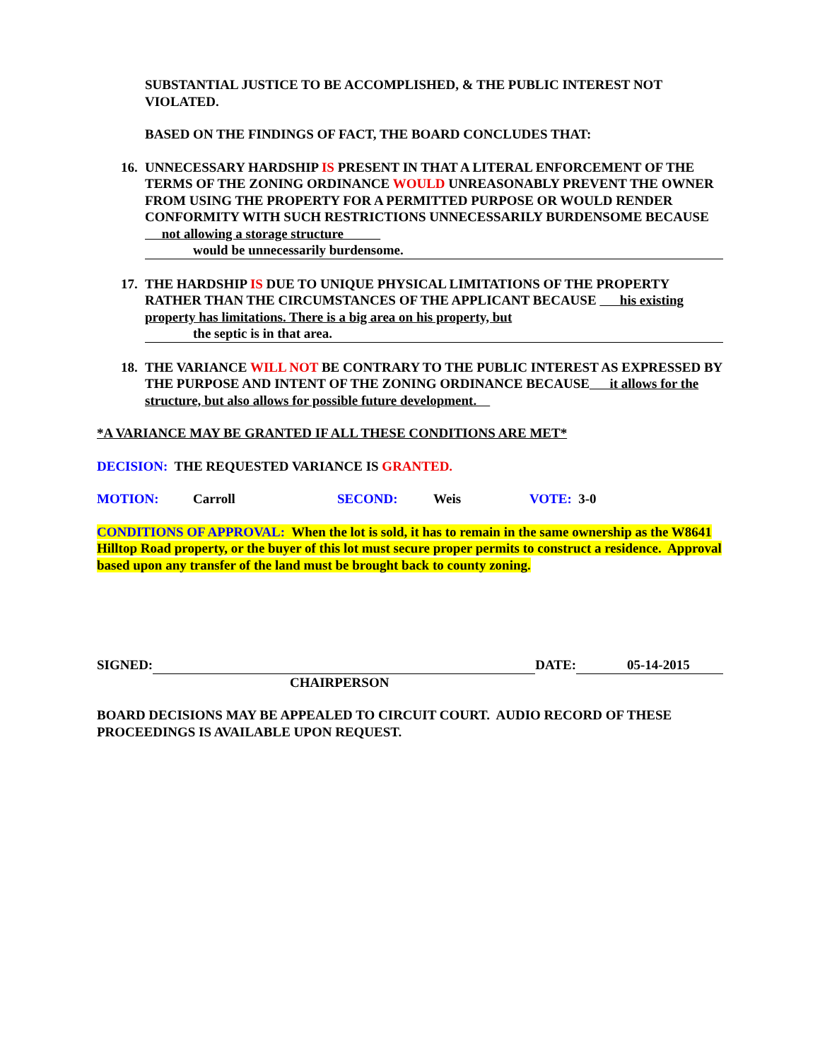SUBSTANTIAL JUSTICE TO BE ACCOMPLISHED, & THE PUBLIC INTEREST NOT VIOLATED.
BASED ON THE FINDINGS OF FACT, THE BOARD CONCLUDES THAT:
16. UNNECESSARY HARDSHIP IS PRESENT IN THAT A LITERAL ENFORCEMENT OF THE TERMS OF THE ZONING ORDINANCE WOULD UNREASONABLY PREVENT THE OWNER FROM USING THE PROPERTY FOR A PERMITTED PURPOSE OR WOULD RENDER CONFORMITY WITH SUCH RESTRICTIONS UNNECESSARILY BURDENSOME BECAUSE not allowing a storage structure
would be unnecessarily burdensome.
17. THE HARDSHIP IS DUE TO UNIQUE PHYSICAL LIMITATIONS OF THE PROPERTY RATHER THAN THE CIRCUMSTANCES OF THE APPLICANT BECAUSE his existing property has limitations. There is a big area on his property, but
the septic is in that area.
18. THE VARIANCE WILL NOT BE CONTRARY TO THE PUBLIC INTEREST AS EXPRESSED BY THE PURPOSE AND INTENT OF THE ZONING ORDINANCE BECAUSE it allows for the structure, but also allows for possible future development.
*A VARIANCE MAY BE GRANTED IF ALL THESE CONDITIONS ARE MET*
DECISION: THE REQUESTED VARIANCE IS GRANTED.
MOTION: Carroll SECOND: Weis VOTE: 3-0
CONDITIONS OF APPROVAL: When the lot is sold, it has to remain in the same ownership as the W8641 Hilltop Road property, or the buyer of this lot must secure proper permits to construct a residence. Approval based upon any transfer of the land must be brought back to county zoning.
SIGNED: DATE: 05-14-2015
CHAIRPERSON
BOARD DECISIONS MAY BE APPEALED TO CIRCUIT COURT. AUDIO RECORD OF THESE PROCEEDINGS IS AVAILABLE UPON REQUEST.